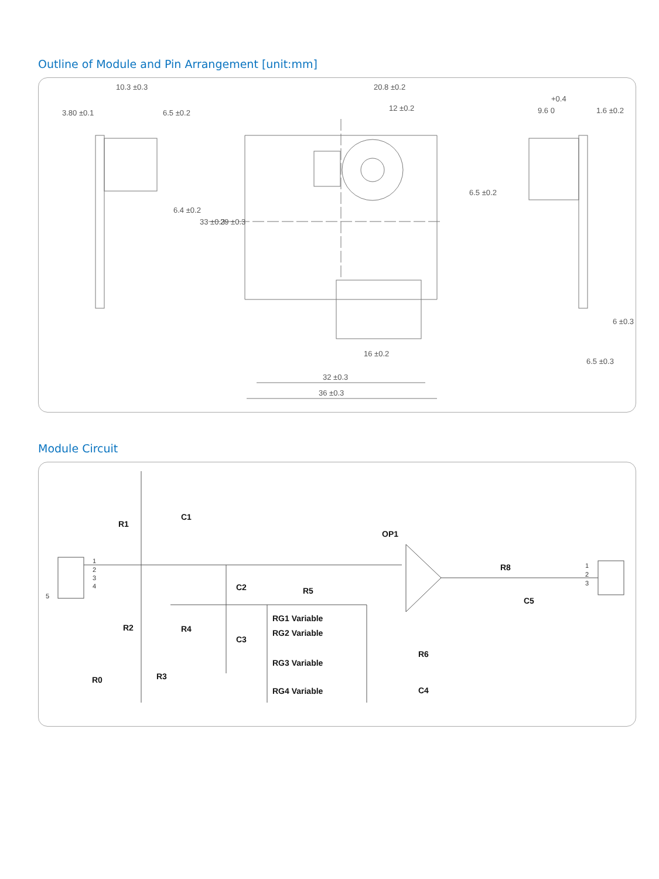Outline of Module and Pin Arrangement [unit:mm]
10.3 ±0.3
3.80 ±0.1
6.5 ±0.2
20.8 ±0.2
12 ±0.2
+0.4
9.6 0
1.6 ±0.2
6.4 ±0.2
33 ±0.3
29 ±0.3
6.5 ±0.2
6 ±0.3
16 ±0.2
6.5 ±0.3
32 ±0.3
36 ±0.3
Module Circuit
R1
C1
OP1
R8
C2
R5
C5
R2
R4
C3
RG1 Variable
RG2 Variable
R6
R0
R3
RG3 Variable
RG4 Variable
C4
1
2
3
4
5
1
2
3